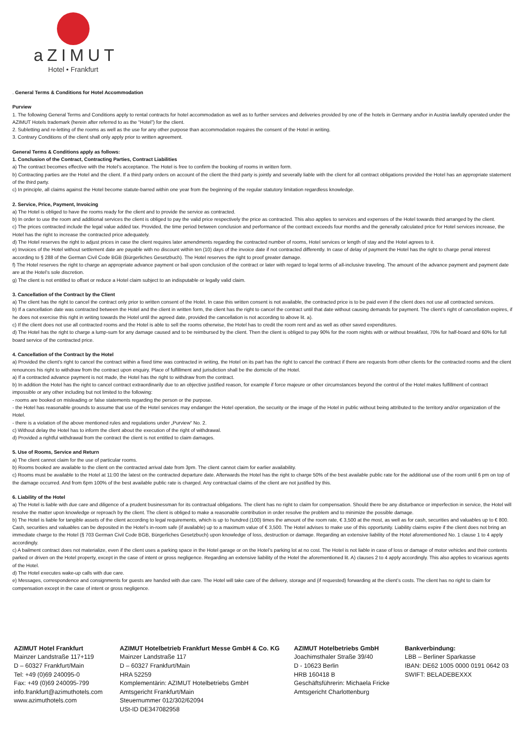aZIMUT
Hotel • Frankfurt
. General Terms & Conditions for Hotel Accommodation
Purview
1. The following General Terms and Conditions apply to rental contracts for hotel accommodation as well as to further services and deliveries provided by one of the hotels in Germany and\or in Austria lawfully operated under the AZIMUT Hotels trademark (herein after referred to as the “Hotel”) for the client.
2. Subletting and re-letting of the rooms as well as the use for any other purpose than accommodation requires the consent of the Hotel in writing.
3. Contrary Conditions of the client shall only apply prior to written agreement.
General Terms & Conditions apply as follows:
1. Conclusion of the Contract, Contracting Parties, Contract Liabilities
a) The contract becomes effective with the Hotel’s acceptance. The Hotel is free to confirm the booking of rooms in written form.
b) Contracting parties are the Hotel and the client. If a third party orders on account of the client the third party is jointly and severally liable with the client for all contract obligations provided the Hotel has an appropriate statement of the third party.
c) In principle, all claims against the Hotel become statute-barred within one year from the beginning of the regular statutory limitation regardless knowledge.
2. Service, Price, Payment, Invoicing
a) The Hotel is obliged to have the rooms ready for the client and to provide the service as contracted.
b) In order to use the room and additional services the client is obliged to pay the valid price respectively the price as contracted. This also applies to services and expenses of the Hotel towards third arranged by the client.
c) The prices contracted include the legal value added tax. Provided, the time period between conclusion and performance of the contract exceeds four months and the generally calculated price for Hotel services increase, the Hotel has the right to increase the contracted price adequately.
d) The Hotel reserves the right to adjust prices in case the client requires later amendments regarding the contracted number of rooms, Hotel services or length of stay and the Hotel agrees to it.
e) Invoices of the Hotel without settlement date are payable with no discount within ten (10) days of the invoice date if not contracted differently. In case of delay of payment the Hotel has the right to charge penal interest according to § 288 of the German Civil Code BGB (Bürgerliches Gesetzbuch). The Hotel reserves the right to proof greater damage.
f) The Hotel reserves the right to charge an appropriate advance payment or bail upon conclusion of the contract or later with regard to legal terms of all-inclusive traveling. The amount of the advance payment and payment date are at the Hotel’s sole discretion.
g) The client is not entitled to offset or reduce a Hotel claim subject to an indisputable or legally valid claim.
3. Cancellation of the Contract by the Client
a) The client has the right to cancel the contract only prior to written consent of the Hotel. In case this written consent is not available, the contracted price is to be paid even if the client does not use all contracted services.
b) If a cancellation date was contracted between the Hotel and the client in written form, the client has the right to cancel the contract until that date without causing demands for payment. The client’s right of cancellation expires, if he does not exercise this right in writing towards the Hotel until the agreed date, provided the cancellation is not according to above lit. a).
c) If the client does not use all contracted rooms and the Hotel is able to sell the rooms otherwise, the Hotel has to credit the room rent and as well as other saved expenditures.
d) The Hotel has the right to charge a lump-sum for any damage caused and to be reimbursed by the client. Then the client is obliged to pay 90% for the room nights with or without breakfast, 70% for half-board and 60% for full board service of the contracted price.
4. Cancellation of the Contract by the Hotel
a) Provided the client’s right to cancel the contract within a fixed time was contracted in writing, the Hotel on its part has the right to cancel the contract if there are requests from other clients for the contracted rooms and the client renounces his right to withdraw from the contract upon enquiry. Place of fulfillment and jurisdiction shall be the domicile of the Hotel.
a) If a contracted advance payment is not made, the Hotel has the right to withdraw from the contract.
b) In addition the Hotel has the right to cancel contract extraordinarily due to an objective justified reason, for example if force majeure or other circumstances beyond the control of the Hotel makes fulfillment of contract impossible or any other including but not limited to the following:
- rooms are booked on misleading or false statements regarding the person or the purpose.
- the Hotel has reasonable grounds to assume that use of the Hotel services may endanger the Hotel operation, the security or the image of the Hotel in public without being attributed to the territory and/or organization of the Hotel.
- there is a violation of the above mentioned rules and regulations under „Purview“ No. 2.
c) Without delay the Hotel has to inform the client about the execution of the right of withdrawal.
d) Provided a rightful withdrawal from the contract the client is not entitled to claim damages.
5. Use of Rooms, Service and Return
a) The client cannot claim for the use of particular rooms.
b) Rooms booked are available to the client on the contracted arrival date from 3pm. The client cannot claim for earlier availability.
c) Rooms must be available to the Hotel at 11:00 the latest on the contracted departure date. Afterwards the Hotel has the right to charge 50% of the best available public rate for the additional use of the room until 6 pm on top of the damage occurred. And from 6pm 100% of the best available public rate is charged. Any contractual claims of the client are not justified by this.
6. Liability of the Hotel
a) The Hotel is liable with due care and diligence of a prudent businessman for its contractual obligations. The client has no right to claim for compensation. Should there be any disturbance or imperfection in service, the Hotel will resolve the matter upon knowledge or reproach by the client. The client is obliged to make a reasonable contribution in order resolve the problem and to minimize the possible damage.
b) The Hotel is liable for tangible assets of the client according to legal requirements, which is up to hundred (100) times the amount of the room rate, € 3,500 at the most, as well as for cash, securities and valuables up to € 800. Cash, securities and valuables can be deposited in the Hotel’s in-room safe (if available) up to a maximum value of € 3,500. The Hotel advises to make use of this opportunity. Liability claims expire if the client does not bring an immediate charge to the Hotel (§ 703 German Civil Code BGB, Bürgerliches Gesetzbuch) upon knowledge of loss, destruction or damage. Regarding an extensive liability of the Hotel aforementioned No. 1 clause 1 to 4 apply accordingly.
c) A bailment contract does not materialize, even if the client uses a parking space in the Hotel garage or on the Hotel’s parking lot at no cost. The Hotel is not liable in case of loss or damage of motor vehicles and their contents parked or driven on the Hotel property, except in the case of intent or gross negligence. Regarding an extensive liability of the Hotel the aforementioned lit. A) clauses 2 to 4 apply accordingly. This also applies to vicarious agents of the Hotel.
d) The Hotel executes wake-up calls with due care.
e) Messages, correspondence and consignments for guests are handed with due care. The Hotel will take care of the delivery, storage and (if requested) forwarding at the client’s costs. The client has no right to claim for compensation except in the case of intent or gross negligence.
AZIMUT Hotel Frankfurt
Mainzer Landstraße 117+119
D – 60327 Frankfurt/Main
Tel: +49 (0)69 240095-0
Fax: +49 (0)69 240095-799
info.frankfurt@azimuthotels.com
www.azimuthotels.com
AZIMUT Hotelbetrieb Frankfurt Messe GmbH & Co. KG
Mainzer Landstraße 117
D – 60327 Frankfurt/Main
HRA 52259
Komplementärin: AZIMUT Hotelbetriebs GmbH
Amtsgericht Frankfurt/Main
Steuernummer 012/302/62094
USt-ID DE347082958
AZIMUT Hotelbetriebs GmbH
Joachimsthaler Straße 39/40
D - 10623 Berlin
HRB 160418 B
Geschäftsführerin: Michaela Fricke
Amtsgericht Charlottenburg
Bankverbindung:
LBB – Berliner Sparkasse
IBAN: DE62 1005 0000 0191 0642 03
SWIFT: BELADEBEXXX